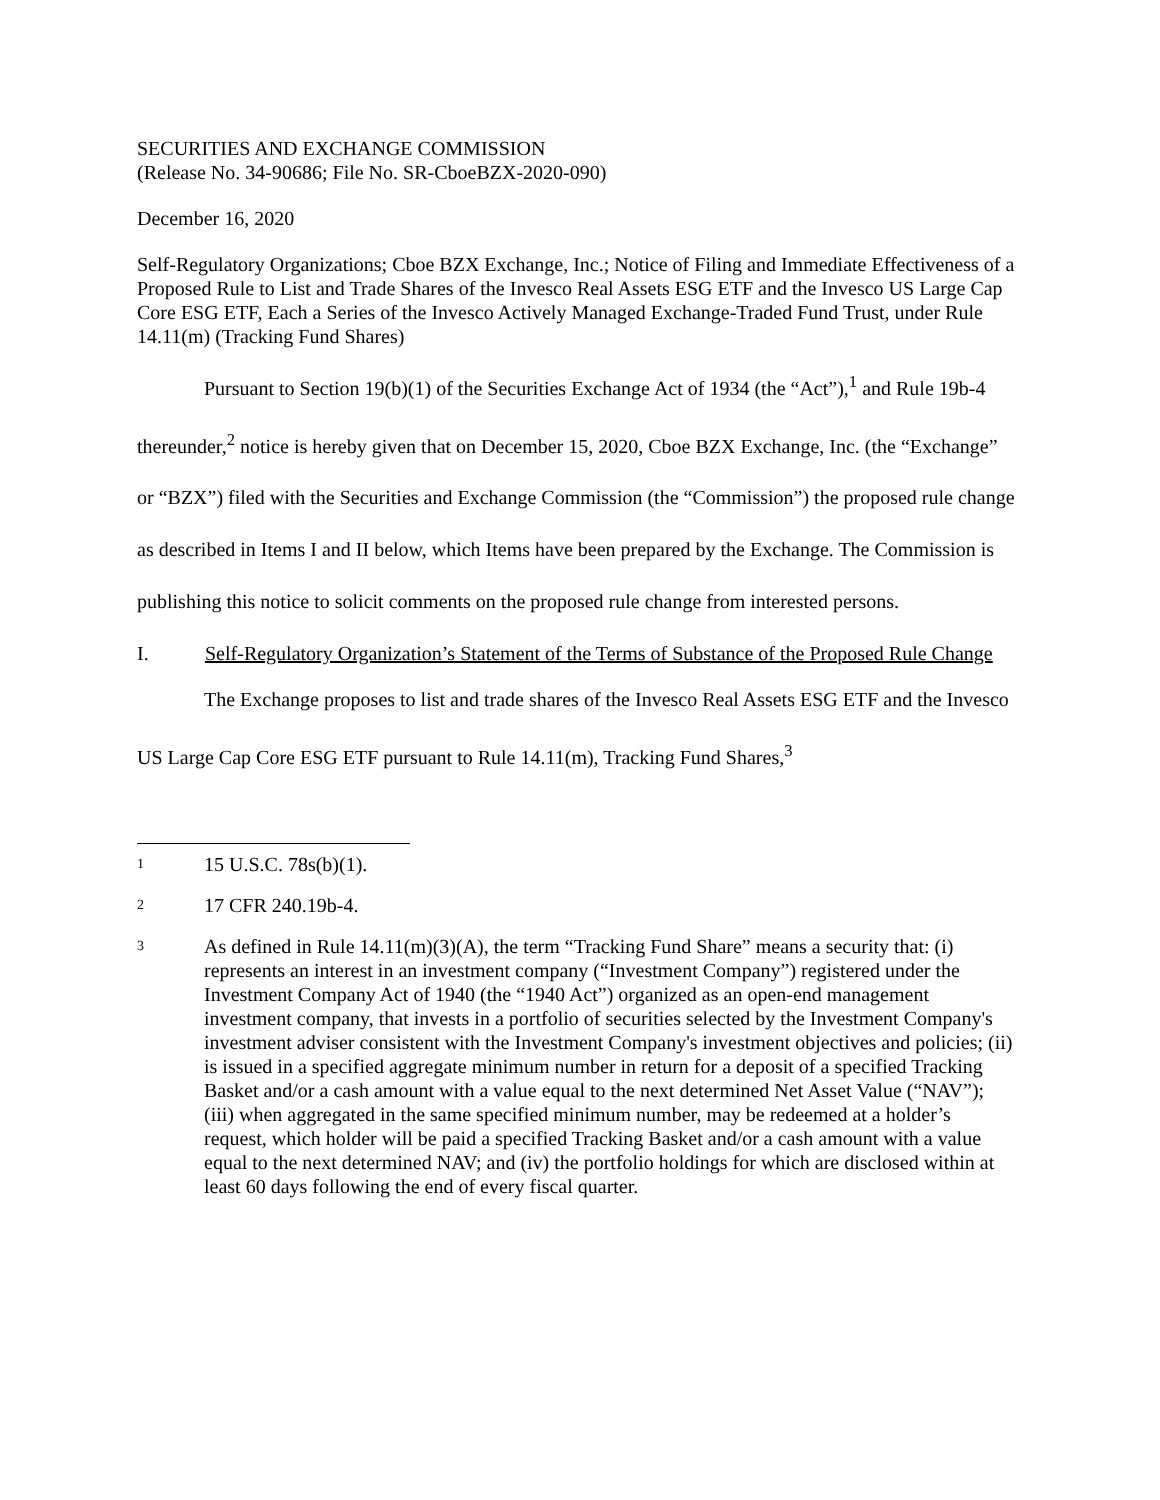SECURITIES AND EXCHANGE COMMISSION
(Release No. 34-90686; File No. SR-CboeBZX-2020-090)
December 16, 2020
Self-Regulatory Organizations; Cboe BZX Exchange, Inc.; Notice of Filing and Immediate Effectiveness of a Proposed Rule to List and Trade Shares of the Invesco Real Assets ESG ETF and the Invesco US Large Cap Core ESG ETF, Each a Series of the Invesco Actively Managed Exchange-Traded Fund Trust, under Rule 14.11(m) (Tracking Fund Shares)
Pursuant to Section 19(b)(1) of the Securities Exchange Act of 1934 (the “Act”),<sup>1</sup> and Rule 19b-4 thereunder,<sup>2</sup> notice is hereby given that on December 15, 2020, Cboe BZX Exchange, Inc. (the “Exchange” or “BZX”) filed with the Securities and Exchange Commission (the “Commission”) the proposed rule change as described in Items I and II below, which Items have been prepared by the Exchange. The Commission is publishing this notice to solicit comments on the proposed rule change from interested persons.
I. Self-Regulatory Organization’s Statement of the Terms of Substance of the Proposed Rule Change
The Exchange proposes to list and trade shares of the Invesco Real Assets ESG ETF and the Invesco US Large Cap Core ESG ETF pursuant to Rule 14.11(m), Tracking Fund Shares,<sup>3</sup>
1 15 U.S.C. 78s(b)(1).
2 17 CFR 240.19b-4.
3 As defined in Rule 14.11(m)(3)(A), the term “Tracking Fund Share” means a security that: (i) represents an interest in an investment company (“Investment Company”) registered under the Investment Company Act of 1940 (the “1940 Act”) organized as an open-end management investment company, that invests in a portfolio of securities selected by the Investment Company's investment adviser consistent with the Investment Company's investment objectives and policies; (ii) is issued in a specified aggregate minimum number in return for a deposit of a specified Tracking Basket and/or a cash amount with a value equal to the next determined Net Asset Value (“NAV”); (iii) when aggregated in the same specified minimum number, may be redeemed at a holder’s request, which holder will be paid a specified Tracking Basket and/or a cash amount with a value equal to the next determined NAV; and (iv) the portfolio holdings for which are disclosed within at least 60 days following the end of every fiscal quarter.